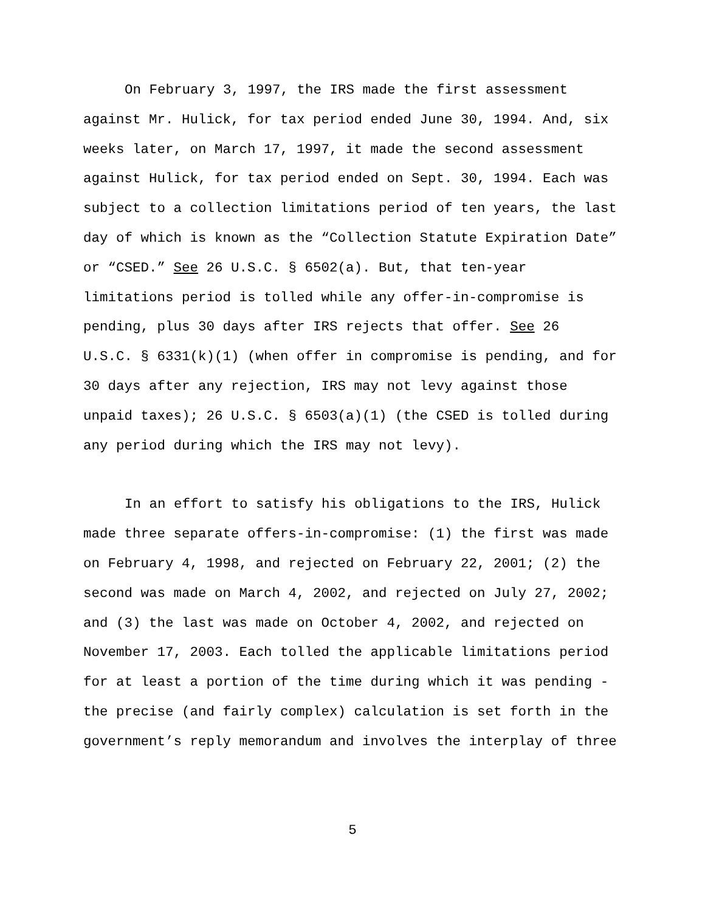On February 3, 1997, the IRS made the first assessment against Mr. Hulick, for tax period ended June 30, 1994. And, six weeks later, on March 17, 1997, it made the second assessment against Hulick, for tax period ended on Sept. 30, 1994. Each was subject to a collection limitations period of ten years, the last day of which is known as the “Collection Statute Expiration Date” or “CSED.” See 26 U.S.C. § 6502(a). But, that ten-year limitations period is tolled while any offer-in-compromise is pending, plus 30 days after IRS rejects that offer. See 26 U.S.C. § 6331(k)(1) (when offer in compromise is pending, and for 30 days after any rejection, IRS may not levy against those unpaid taxes); 26 U.S.C. § 6503(a)(1) (the CSED is tolled during any period during which the IRS may not levy).
In an effort to satisfy his obligations to the IRS, Hulick made three separate offers-in-compromise: (1) the first was made on February 4, 1998, and rejected on February 22, 2001; (2) the second was made on March 4, 2002, and rejected on July 27, 2002; and (3) the last was made on October 4, 2002, and rejected on November 17, 2003. Each tolled the applicable limitations period for at least a portion of the time during which it was pending - the precise (and fairly complex) calculation is set forth in the government’s reply memorandum and involves the interplay of three
5